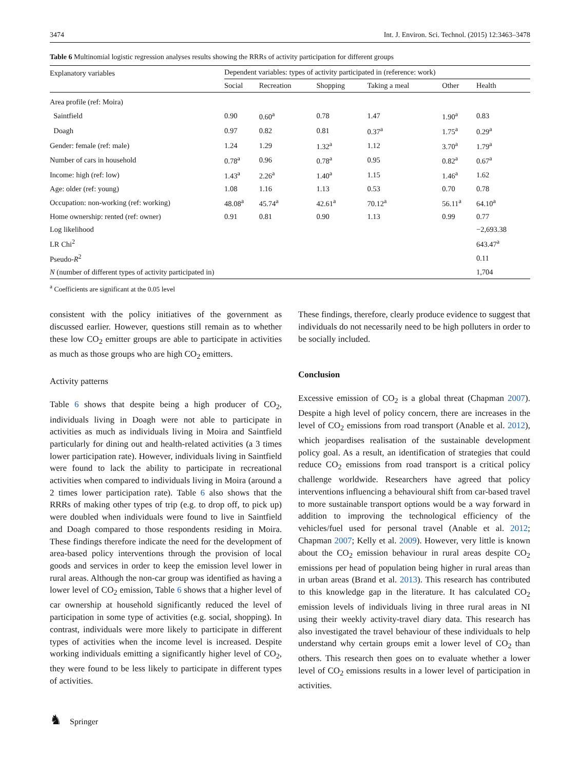3474 Int. J. Environ. Sci. Technol. (2015) 12:3463–3478
Table 6 Multinomial logistic regression analyses results showing the RRRs of activity participation for different groups
| Explanatory variables | Dependent variables: types of activity participated in (reference: work) | | | | | |
| --- | --- | --- | --- | --- | --- | --- |
| | Social | Recreation | Shopping | Taking a meal | Other | Health |
| Area profile (ref: Moira) | | | | | | |
| Saintfield | 0.90 | 0.60<sup>a</sup> | 0.78 | 1.47 | 1.90<sup>a</sup> | 0.83 |
| Doagh | 0.97 | 0.82 | 0.81 | 0.37<sup>a</sup> | 1.75<sup>a</sup> | 0.29<sup>a</sup> |
| Gender: female (ref: male) | 1.24 | 1.29 | 1.32<sup>a</sup> | 1.12 | 3.70<sup>a</sup> | 1.79<sup>a</sup> |
| Number of cars in household | 0.78<sup>a</sup> | 0.96 | 0.78<sup>a</sup> | 0.95 | 0.82<sup>a</sup> | 0.67<sup>a</sup> |
| Income: high (ref: low) | 1.43<sup>a</sup> | 2.26<sup>a</sup> | 1.40<sup>a</sup> | 1.15 | 1.46<sup>a</sup> | 1.62 |
| Age: older (ref: young) | 1.08 | 1.16 | 1.13 | 0.53 | 0.70 | 0.78 |
| Occupation: non-working (ref: working) | 48.08<sup>a</sup> | 45.74<sup>a</sup> | 42.61<sup>a</sup> | 70.12<sup>a</sup> | 56.11<sup>a</sup> | 64.10<sup>a</sup> |
| Home ownership: rented (ref: owner) | 0.91 | 0.81 | 0.90 | 1.13 | 0.99 | 0.77 |
| Log likelihood | | | | | | −2,693.38 |
| LR Chi<sup>2</sup> | | | | | | 643.47<sup>a</sup> |
| Pseudo- R<sup>2</sup> | | | | | | 0.11 |
| N (number of different types of activity participated in) | | | | | | 1,704 |
<sup>a</sup> Coefficients are significant at the 0.05 level
consistent with the policy initiatives of the government as discussed earlier. However, questions still remain as to whether these low CO<sub>2</sub> emitter groups are able to participate in activities as much as those groups who are high CO<sub>2</sub> emitters.
Activity patterns
Table 6 shows that despite being a high producer of CO<sub>2</sub>, individuals living in Doagh were not able to participate in activities as much as individuals living in Moira and Saintfield particularly for dining out and health-related activities (a 3 times lower participation rate). However, individuals living in Saintfield were found to lack the ability to participate in recreational activities when compared to individuals living in Moira (around a 2 times lower participation rate). Table 6 also shows that the RRRs of making other types of trip (e.g. to drop off, to pick up) were doubled when individuals were found to live in Saintfield and Doagh compared to those respondents residing in Moira. These findings therefore indicate the need for the development of area-based policy interventions through the provision of local goods and services in order to keep the emission level lower in rural areas. Although the non-car group was identified as having a lower level of CO<sub>2</sub> emission, Table 6 shows that a higher level of car ownership at household significantly reduced the level of participation in some type of activities (e.g. social, shopping). In contrast, individuals were more likely to participate in different types of activities when the income level is increased. Despite working individuals emitting a significantly higher level of CO<sub>2</sub>, they were found to be less likely to participate in different types of activities.
These findings, therefore, clearly produce evidence to suggest that individuals do not necessarily need to be high polluters in order to be socially included.
Conclusion
Excessive emission of CO<sub>2</sub> is a global threat (Chapman 2007). Despite a high level of policy concern, there are increases in the level of CO<sub>2</sub> emissions from road transport (Anable et al. 2012), which jeopardises realisation of the sustainable development policy goal. As a result, an identification of strategies that could reduce CO<sub>2</sub> emissions from road transport is a critical policy challenge worldwide. Researchers have agreed that policy interventions influencing a behavioural shift from car-based travel to more sustainable transport options would be a way forward in addition to improving the technological efficiency of the vehicles/fuel used for personal travel (Anable et al. 2012; Chapman 2007; Kelly et al. 2009). However, very little is known about the CO<sub>2</sub> emission behaviour in rural areas despite CO<sub>2</sub> emissions per head of population being higher in rural areas than in urban areas (Brand et al. 2013). This research has contributed to this knowledge gap in the literature. It has calculated CO<sub>2</sub> emission levels of individuals living in three rural areas in NI using their weekly activity-travel diary data. This research has also investigated the travel behaviour of these individuals to help understand why certain groups emit a lower level of CO<sub>2</sub> than others. This research then goes on to evaluate whether a lower level of CO<sub>2</sub> emissions results in a lower level of participation in activities.
♞ Springer